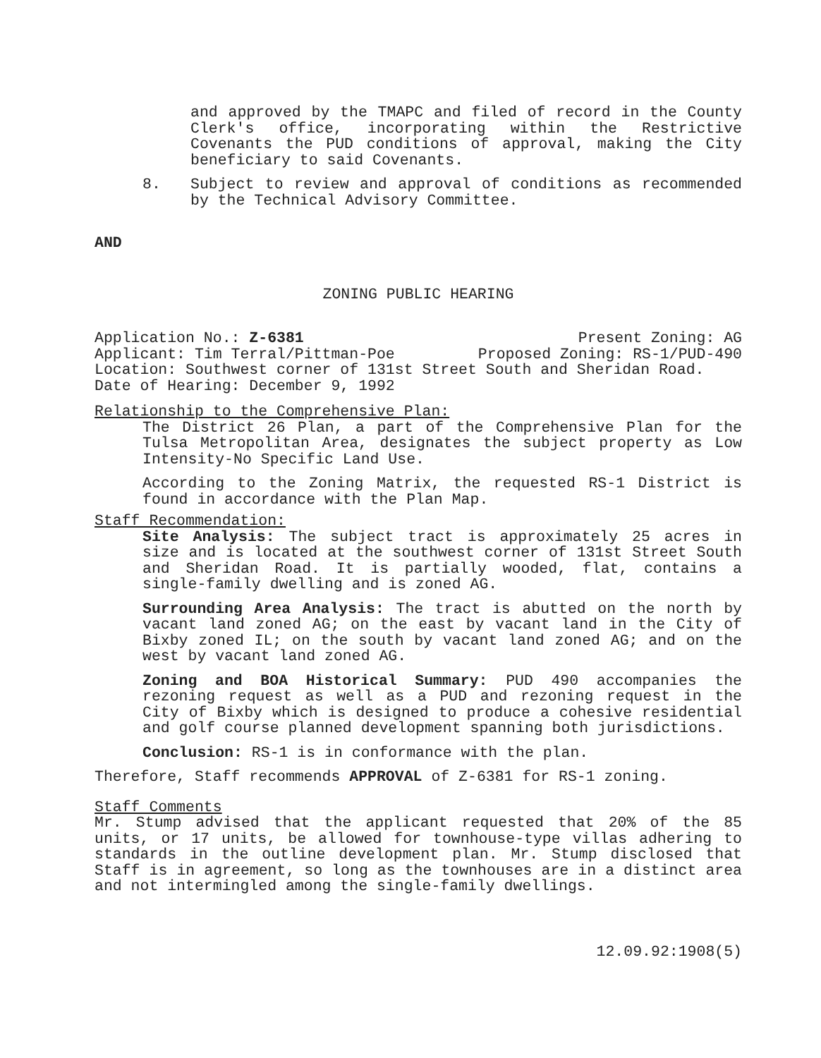and approved by the TMAPC and filed of record in the County Clerk's office, incorporating within the Restrictive Covenants the PUD conditions of approval, making the City beneficiary to said Covenants.
8. Subject to review and approval of conditions as recommended by the Technical Advisory Committee.
AND
ZONING PUBLIC HEARING
Application No.: Z-6381 Present Zoning: AG
Applicant: Tim Terral/Pittman-Poe Proposed Zoning: RS-1/PUD-490
Location: Southwest corner of 131st Street South and Sheridan Road.
Date of Hearing: December 9, 1992
Relationship to the Comprehensive Plan:
The District 26 Plan, a part of the Comprehensive Plan for the Tulsa Metropolitan Area, designates the subject property as Low Intensity-No Specific Land Use.
According to the Zoning Matrix, the requested RS-1 District is found in accordance with the Plan Map.
Staff Recommendation:
Site Analysis: The subject tract is approximately 25 acres in size and is located at the southwest corner of 131st Street South and Sheridan Road. It is partially wooded, flat, contains a single-family dwelling and is zoned AG.
Surrounding Area Analysis: The tract is abutted on the north by vacant land zoned AG; on the east by vacant land in the City of Bixby zoned IL; on the south by vacant land zoned AG; and on the west by vacant land zoned AG.
Zoning and BOA Historical Summary: PUD 490 accompanies the rezoning request as well as a PUD and rezoning request in the City of Bixby which is designed to produce a cohesive residential and golf course planned development spanning both jurisdictions.
Conclusion: RS-1 is in conformance with the plan.
Therefore, Staff recommends APPROVAL of Z-6381 for RS-1 zoning.
Staff Comments
Mr. Stump advised that the applicant requested that 20% of the 85 units, or 17 units, be allowed for townhouse-type villas adhering to standards in the outline development plan. Mr. Stump disclosed that Staff is in agreement, so long as the townhouses are in a distinct area and not intermingled among the single-family dwellings.
12.09.92:1908(5)